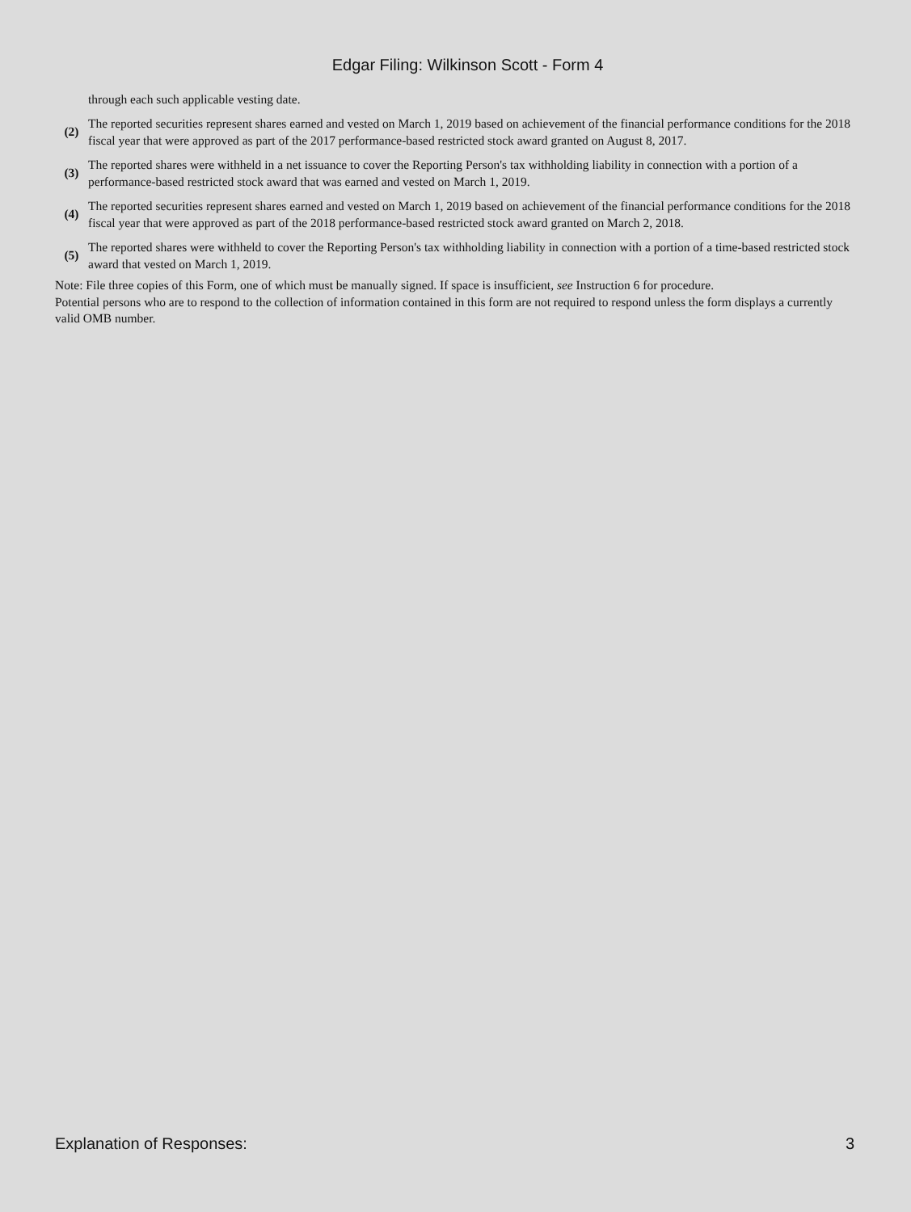Edgar Filing: Wilkinson Scott - Form 4
| | through each such applicable vesting date. |
| (2) | The reported securities represent shares earned and vested on March 1, 2019 based on achievement of the financial performance conditions for the 2018 fiscal year that were approved as part of the 2017 performance-based restricted stock award granted on August 8, 2017. |
| (3) | The reported shares were withheld in a net issuance to cover the Reporting Person's tax withholding liability in connection with a portion of a performance-based restricted stock award that was earned and vested on March 1, 2019. |
| (4) | The reported securities represent shares earned and vested on March 1, 2019 based on achievement of the financial performance conditions for the 2018 fiscal year that were approved as part of the 2018 performance-based restricted stock award granted on March 2, 2018. |
| (5) | The reported shares were withheld to cover the Reporting Person's tax withholding liability in connection with a portion of a time-based restricted stock award that vested on March 1, 2019. |
Note: File three copies of this Form, one of which must be manually signed. If space is insufficient, see Instruction 6 for procedure.
Potential persons who are to respond to the collection of information contained in this form are not required to respond unless the form displays a currently valid OMB number.
Explanation of Responses: 3